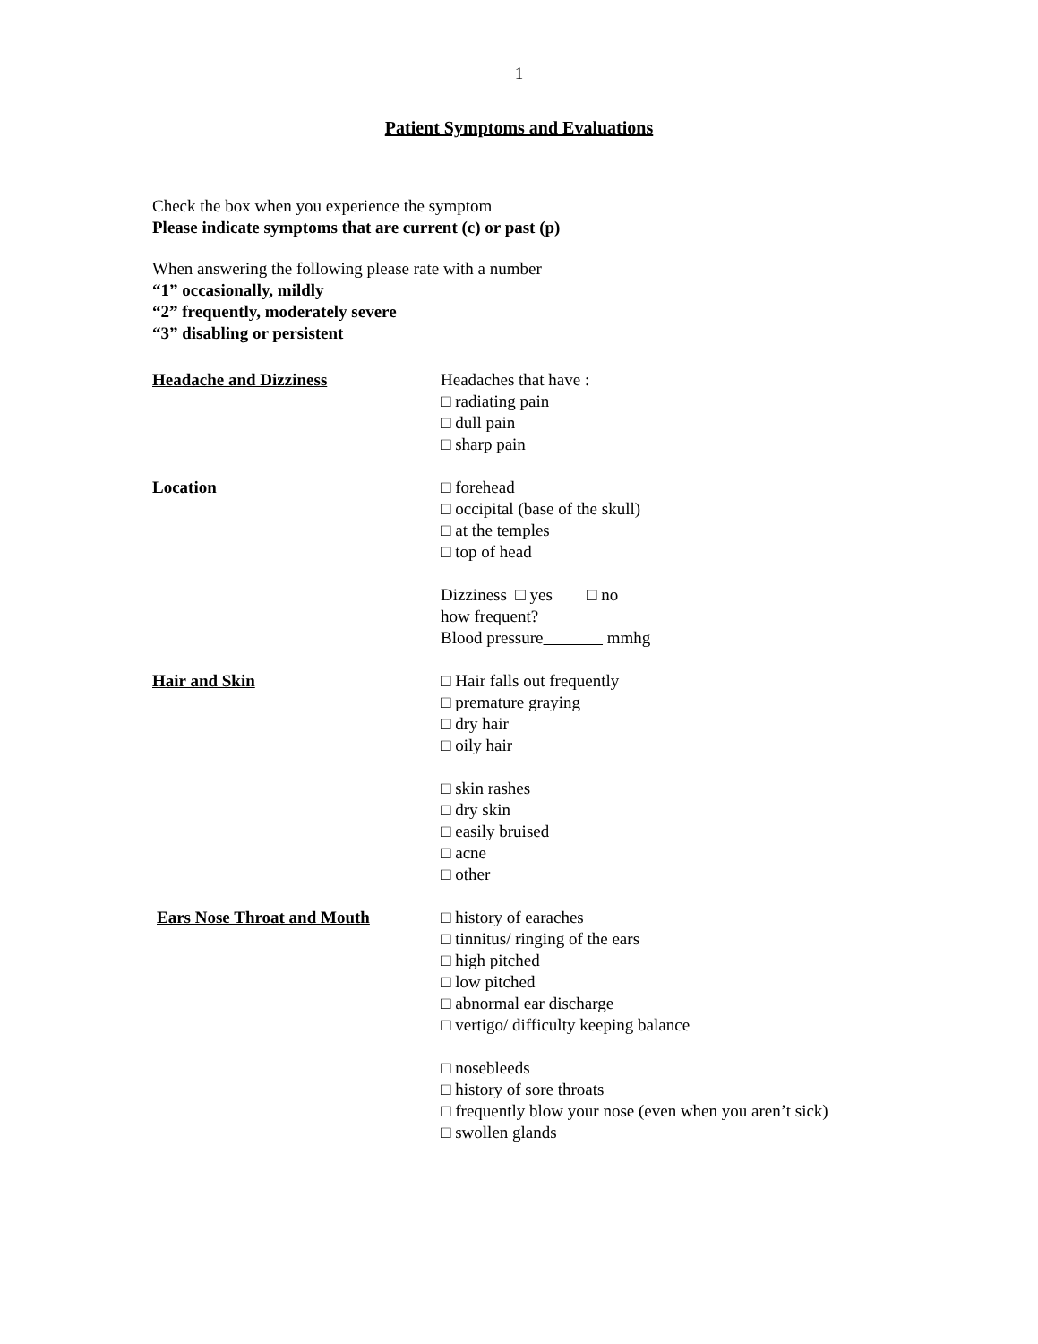1
Patient Symptoms and Evaluations
Check the box when you experience the symptom
Please indicate symptoms that are current (c) or past (p)
When answering the following please rate with a number
“1” occasionally, mildly
“2” frequently, moderately severe
“3” disabling or persistent
Headache and Dizziness Headaches that have :
□ radiating pain
□ dull pain
□ sharp pain
Location □ forehead
□ occipital (base of the skull)
□ at the temples
□ top of head
Dizziness □ yes □ no
how frequent?
Blood pressure mmhg
Hair and Skin □ Hair falls out frequently
□ premature graying
□ dry hair
□ oily hair
□ skin rashes
□ dry skin
□ easily bruised
□ acne
□ other
Ears Nose Throat and Mouth □ history of earaches
□ tinnitus/ ringing of the ears
□ high pitched
□ low pitched
□ abnormal ear discharge
□ vertigo/ difficulty keeping balance
□ nosebleeds
□ history of sore throats
□ frequently blow your nose (even when you aren’t sick)
□ swollen glands